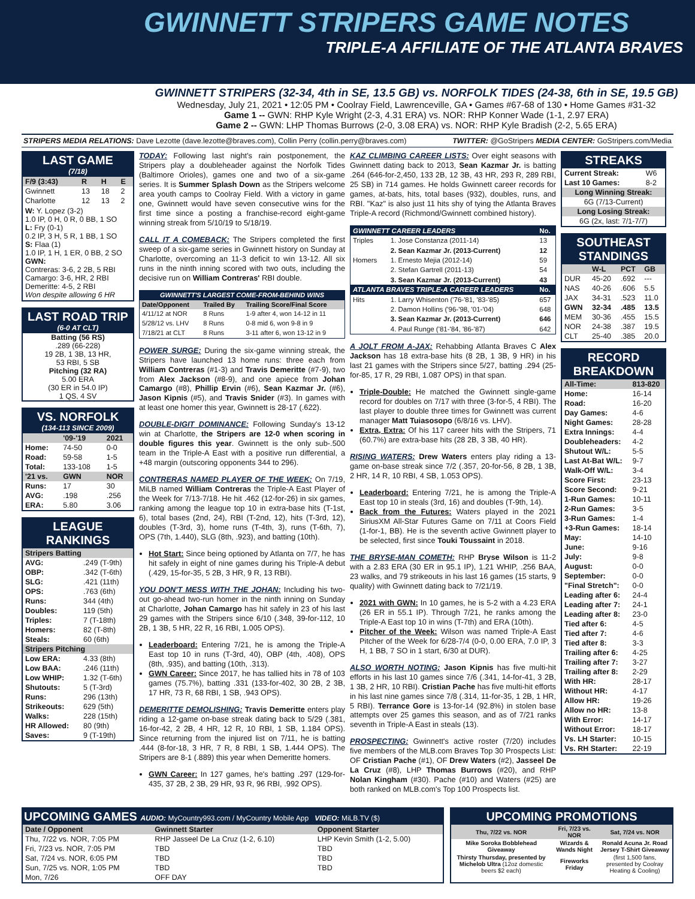GWINNETT STRIPERS GAME NOTES
TRIPLE-A AFFILIATE OF THE ATLANTA BRAVES
GWINNETT STRIPERS (32-34, 4th in SE, 13.5 GB) vs. NORFOLK TIDES (24-38, 6th in SE, 19.5 GB)
Wednesday, July 21, 2021 • 12:05 PM • Coolray Field, Lawrenceville, GA • Games #67-68 of 130 • Home Games #31-32
Game 1 -- GWN: RHP Kyle Wright (2-3, 4.31 ERA) vs. NOR: RHP Konner Wade (1-1, 2.97 ERA)
Game 2 -- GWN: LHP Thomas Burrows (2-0, 3.08 ERA) vs. NOR: RHP Kyle Bradish (2-2, 5.65 ERA)
STRIPERS MEDIA RELATIONS: Dave Lezotte (dave.lezotte@braves.com), Collin Perry (collin.perry@braves.com) TWITTER: @GoStripers MEDIA CENTER: GoStripers.com/Media
LAST GAME
(7/18)
| F/9 (3:43) | R | H | E |
| --- | --- | --- | --- |
| Gwinnett | 13 | 18 | 2 |
| Charlotte | 12 | 13 | 2 |
W: Y. Lopez (3-2)
1.0 IP, 0 H, 0 R, 0 BB, 1 SO
L: Fry (0-1)
0.2 IP, 3 H, 5 R, 1 BB, 1 SO
S: Flaa (1)
1.0 IP, 1 H, 1 ER, 0 BB, 2 SO
GWN:
Contreras: 3-6, 2 2B, 5 RBI
Camargo: 3-6, HR, 2 RBI
Demeritte: 4-5, 2 RBI
Won despite allowing 6 HR
LAST ROAD TRIP
(6-0 AT CLT)
Batting (56 RS)
.289 (66-228)
19 2B, 1 3B, 13 HR,
53 RBI, 5 SB
Pitching (32 RA)
5.00 ERA
(30 ER in 54.0 IP)
1 QS, 4 SV
VS. NORFOLK
(134-113 SINCE 2009)
| | '09-'19 | 2021 |
| --- | --- | --- |
| Home: | 74-50 | 0-0 |
| Road: | 59-58 | 1-5 |
| Total: | 133-108 | 1-5 |
| '21 vs. | GWN | NOR |
| Runs: | 17 | 30 |
| AVG: | .198 | .256 |
| ERA: | 5.80 | 3.06 |
LEAGUE RANKINGS
| Stripers Batting | |
| --- | --- |
| AVG: | .249 (T-9th) |
| OBP: | .342 (T-6th) |
| SLG: | .421 (11th) |
| OPS: | .763 (6th) |
| Runs: | 344 (4th) |
| Doubles: | 119 (5th) |
| Triples: | 7 (T-18th) |
| Homers: | 82 (T-8th) |
| Steals: | 60 (6th) |
| Stripers Pitching | |
| Low ERA: | 4.33 (8th) |
| Low BAA: | .246 (11th) |
| Low WHIP: | 1.32 (T-6th) |
| Shutouts: | 5 (T-3rd) |
| Runs: | 296 (13th) |
| Strikeouts: | 629 (5th) |
| Walks: | 228 (15th) |
| HR Allowed: | 80 (9th) |
| Saves: | 9 (T-19th) |
TODAY: Following last night's rain postponement, the Stripers play a doubleheader against the Norfolk Tides (Baltimore Orioles), games one and two of a six-game series. It is Summer Splash Down as the Stripers welcome area youth camps to Coolray Field. With a victory in game one, Gwinnett would have seven consecutive wins for the first time since a posting a franchise-record eight-game winning streak from 5/10/19 to 5/18/19.
CALL IT A COMEBACK: The Stripers completed the first sweep of a six-game series in Gwinnett history on Sunday at Charlotte, overcoming an 11-3 deficit to win 13-12. All six runs in the ninth inning scored with two outs, including the decisive run on William Contreras' RBI double.
| GWINNETT'S LARGEST COME-FROM-BEHIND WINS | | |
| --- | --- | --- |
| Date/Opponent | Trailed By | Trailing Score/Final Score |
| 4/11/12 at NOR | 8 Runs | 1-9 after 4, won 14-12 in 11 |
| 5/28/12 vs. LHV | 8 Runs | 0-8 mid 6, won 9-8 in 9 |
| 7/18/21 at CLT | 8 Runs | 3-11 after 6, won 13-12 in 9 |
POWER SURGE: During the six-game winning streak, the Stripers have launched 13 home runs: three each from William Contreras (#1-3) and Travis Demeritte (#7-9), two from Alex Jackson (#8-9), and one apiece from Johan Camargo (#8), Phillip Ervin (#6), Sean Kazmar Jr. (#6), Jason Kipnis (#5), and Travis Snider (#3). In games with at least one homer this year, Gwinnett is 28-17 (.622).
DOUBLE-DIGIT DOMINANCE: Following Sunday's 13-12 win at Charlotte, the Stripers are 12-0 when scoring in double figures this year. Gwinnett is the only sub-.500 team in the Triple-A East with a positive run differential, a +48 margin (outscoring opponents 344 to 296).
CONTRERAS NAMED PLAYER OF THE WEEK: On 7/19, MiLB named William Contreras the Triple-A East Player of the Week for 7/13-7/18. He hit .462 (12-for-26) in six games, ranking among the league top 10 in extra-base hits (T-1st, 6), total bases (2nd, 24), RBI (T-2nd, 12), hits (T-3rd, 12), doubles (T-3rd, 3), home runs (T-4th, 3), runs (T-6th, 7), OPS (7th, 1.440), SLG (8th, .923), and batting (10th).
Hot Start: Since being optioned by Atlanta on 7/7, he has hit safely in eight of nine games during his Triple-A debut (.429, 15-for-35, 5 2B, 3 HR, 9 R, 13 RBI).
YOU DON'T MESS WITH THE JOHAN: Including his two-out go-ahead two-run homer in the ninth inning on Sunday at Charlotte, Johan Camargo has hit safely in 23 of his last 29 games with the Stripers since 6/10 (.348, 39-for-112, 10 2B, 1 3B, 5 HR, 22 R, 16 RBI, 1.005 OPS).
Leaderboard: Entering 7/21, he is among the Triple-A East top 10 in runs (T-3rd, 40), OBP (4th, .408), OPS (8th, .935), and batting (10th, .313).
GWN Career: Since 2017, he has tallied hits in 78 of 103 games (75.7%), batting .331 (133-for-402, 30 2B, 2 3B, 17 HR, 73 R, 68 RBI, 1 SB, .943 OPS).
DEMERITTE DEMOLISHING: Travis Demeritte enters play riding a 12-game on-base streak dating back to 5/29 (.381, 16-for-42, 2 2B, 4 HR, 12 R, 10 RBI, 1 SB, 1.184 OPS). Since returning from the injured list on 7/11, he is batting .444 (8-for-18, 3 HR, 7 R, 8 RBI, 1 SB, 1.444 OPS). The Stripers are 8-1 (.889) this year when Demeritte homers.
GWN Career: In 127 games, he's batting .297 (129-for-435, 37 2B, 2 3B, 29 HR, 93 R, 96 RBI, .992 OPS).
KAZ CLIMBING CAREER LISTS: Over eight seasons with Gwinnett dating back to 2013, Sean Kazmar Jr. is batting .264 (646-for-2,450, 133 2B, 12 3B, 43 HR, 293 R, 289 RBI, 25 SB) in 714 games. He holds Gwinnett career records for games, at-bats, hits, total bases (932), doubles, runs, and RBI. "Kaz" is also just 11 hits shy of tying the Atlanta Braves Triple-A record (Richmond/Gwinnett combined history).
| GWINNETT CAREER LEADERS | | No. |
| --- | --- | --- |
| Triples | 1. Jose Constanza (2011-14) | 13 |
| | 2. Sean Kazmar Jr. (2013-Current) | 12 |
| Homers | 1. Ernesto Mejia (2012-14) | 59 |
| | 2. Stefan Gartrell (2011-13) | 54 |
| | 3. Sean Kazmar Jr. (2013-Current) | 43 |
| ATLANTA BRAVES TRIPLE-A CAREER LEADERS | | No. |
| Hits | 1. Larry Whisenton ('76-'81, '83-'85) | 657 |
| | 2. Damon Hollins ('96-'98, '01-'04) | 648 |
| | 3. Sean Kazmar Jr. (2013-Current) | 646 |
| | 4. Paul Runge ('81-'84, '86-'87) | 642 |
A JOLT FROM A-JAX: Rehabbing Atlanta Braves C Alex Jackson has 18 extra-base hits (8 2B, 1 3B, 9 HR) in his last 21 games with the Stripers since 5/27, batting .294 (25-for-85, 17 R, 29 RBI, 1.087 OPS) in that span.
Triple-Double: He matched the Gwinnett single-game record for doubles on 7/17 with three (3-for-5, 4 RBI). The last player to double three times for Gwinnett was current manager Matt Tuiasosopo (6/8/16 vs. LHV).
Extra, Extra: Of his 117 career hits with the Stripers, 71 (60.7%) are extra-base hits (28 2B, 3 3B, 40 HR).
RISING WATERS: Drew Waters enters play riding a 13-game on-base streak since 7/2 (.357, 20-for-56, 8 2B, 1 3B, 2 HR, 14 R, 10 RBI, 4 SB, 1.053 OPS).
Leaderboard: Entering 7/21, he is among the Triple-A East top 10 in steals (3rd, 16) and doubles (T-9th, 14).
Back from the Futures: Waters played in the 2021 SiriusXM All-Star Futures Game on 7/11 at Coors Field (1-for-1, BB). He is the seventh active Gwinnett player to be selected, first since Touki Toussaint in 2018.
THE BRYSE-MAN COMETH: RHP Bryse Wilson is 11-2 with a 2.83 ERA (30 ER in 95.1 IP), 1.21 WHIP, .256 BAA, 23 walks, and 79 strikeouts in his last 16 games (15 starts, 9 quality) with Gwinnett dating back to 7/21/19.
2021 with GWN: In 10 games, he is 5-2 with a 4.23 ERA (26 ER in 55.1 IP). Through 7/21, he ranks among the Triple-A East top 10 in wins (T-7th) and ERA (10th).
Pitcher of the Week: Wilson was named Triple-A East Pitcher of the Week for 6/28-7/4 (0-0, 0.00 ERA, 7.0 IP, 3 H, 1 BB, 7 SO in 1 start, 6/30 at DUR).
ALSO WORTH NOTING: Jason Kipnis has five multi-hit efforts in his last 10 games since 7/6 (.341, 14-for-41, 3 2B, 1 3B, 2 HR, 10 RBI). Cristian Pache has five multi-hit efforts in his last nine games since 7/8 (.314, 11-for-35, 1 2B, 1 HR, 5 RBI). Terrance Gore is 13-for-14 (92.8%) in stolen base attempts over 25 games this season, and as of 7/21 ranks seventh in Triple-A East in steals (13).
PROSPECTING: Gwinnett's active roster (7/20) includes five members of the MLB.com Braves Top 30 Prospects List: OF Cristian Pache (#1), OF Drew Waters (#2), Jasseel De La Cruz (#8), LHP Thomas Burrows (#20), and RHP Nolan Kingham (#30). Pache (#10) and Waters (#25) are both ranked on MLB.com's Top 100 Prospects list.
STREAKS
| Current Streak: | W6 |
| Last 10 Games: | 8-2 |
| Long Winning Streak: | |
| 6G (7/13-Current) | |
| Long Losing Streak: | |
| 6G (2x, last: 7/1-7/7) | |
SOUTHEAST STANDINGS
| | W-L | PCT | GB |
| --- | --- | --- | --- |
| DUR | 45-20 | .692 | --- |
| NAS | 40-26 | .606 | 5.5 |
| JAX | 34-31 | .523 | 11.0 |
| GWN | 32-34 | .485 | 13.5 |
| MEM | 30-36 | .455 | 15.5 |
| NOR | 24-38 | .387 | 19.5 |
| CLT | 25-40 | .385 | 20.0 |
RECORD BREAKDOWN
| All-Time: | 813-820 |
| --- | --- |
| Home: | 16-14 |
| Road: | 16-20 |
| Day Games: | 4-6 |
| Night Games: | 28-28 |
| Extra Innings: | 4-4 |
| Doubleheaders: | 4-2 |
| Shutout W/L: | 5-5 |
| Last At-Bat W/L: | 9-7 |
| Walk-Off W/L: | 3-4 |
| Score First: | 23-13 |
| Score Second: | 9-21 |
| 1-Run Games: | 10-11 |
| 2-Run Games: | 3-5 |
| 3-Run Games: | 1-4 |
| +3-Run Games: | 18-14 |
| May: | 14-10 |
| June: | 9-16 |
| July: | 9-8 |
| August: | 0-0 |
| September: | 0-0 |
| "Final Stretch": | 0-0 |
| Leading after 6: | 24-4 |
| Leading after 7: | 24-1 |
| Leading after 8: | 23-0 |
| Tied after 6: | 4-5 |
| Tied after 7: | 4-6 |
| Tied after 8: | 3-3 |
| Trailing after 6: | 4-25 |
| Trailing after 7: | 3-27 |
| Trailing after 8: | 2-29 |
| With HR: | 28-17 |
| Without HR: | 4-17 |
| Allow HR: | 19-26 |
| Allow no HR: | 13-8 |
| With Error: | 14-17 |
| Without Error: | 18-17 |
| Vs. LH Starter: | 10-15 |
| Vs. RH Starter: | 22-19 |
UPCOMING GAMES AUDIO: MyCountry993.com / MyCountry Mobile App VIDEO: MiLB.TV ($)
| Date / Opponent | Gwinnett Starter | Opponent Starter |
| --- | --- | --- |
| Thu, 7/22 vs. NOR, 7:05 PM | RHP Jasseel De La Cruz (1-2, 6.10) | LHP Kevin Smith (1-2, 5.00) |
| Fri, 7/23 vs. NOR, 7:05 PM | TBD | TBD |
| Sat, 7/24 vs. NOR, 6:05 PM | TBD | TBD |
| Sun, 7/25 vs. NOR, 1:05 PM | TBD | TBD |
| Mon, 7/26 | OFF DAY | |
UPCOMING PROMOTIONS
| Thu, 7/22 vs. NOR | Fri, 7/23 vs. NOR | Sat, 7/24 vs. NOR |
| --- | --- | --- |
| Mike Soroka Bobblehead Giveaway | Wizards & Wands Night | Ronald Acuna Jr. Road Jersey T-Shirt Giveaway |
| Thirsty Thursday, presented by Michelob Ultra (12oz domestic beers $2 each) | Fireworks Friday | (first 1,500 fans, presented by Coolray Heating & Cooling) |